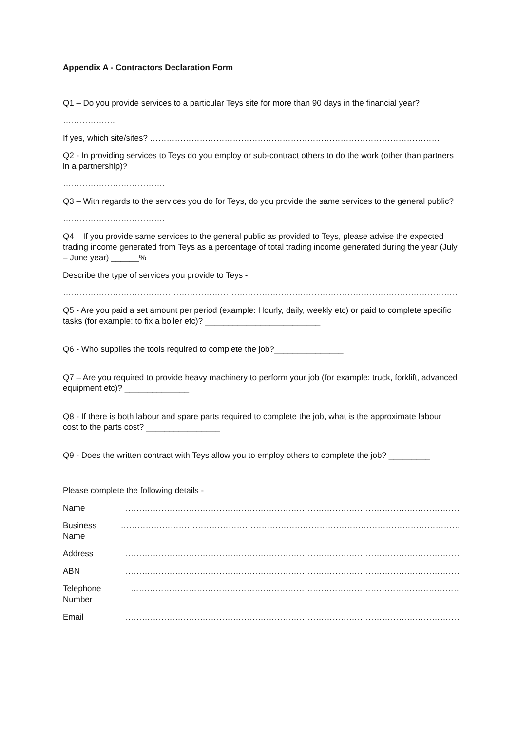Appendix A - Contractors Declaration Form
Q1 – Do you provide services to a particular Teys site for more than 90 days in the financial year?
……………….
If yes, which site/sites? ……………………………………………………………………………………………
Q2 - In providing services to Teys do you employ or sub-contract others to do the work (other than partners in a partnership)?
……………………………….
Q3 – With regards to the services you do for Teys, do you provide the same services to the general public?
……………………………….
Q4 – If you provide same services to the general public as provided to Teys, please advise the expected trading income generated from Teys as a percentage of total trading income generated during the year (July – June year) ______%
Describe the type of services you provide to Teys -
……………………………………………………………………………………………………………………………………………
Q5 - Are you paid a set amount per period (example: Hourly, daily, weekly etc) or paid to complete specific tasks (for example: to fix a boiler etc)? _________________________
Q6 - Who supplies the tools required to complete the job?_______________
Q7 – Are you required to provide heavy machinery to perform your job (for example: truck, forklift, advanced equipment etc)? ______________
Q8 - If there is both labour and spare parts required to complete the job, what is the approximate labour cost to the parts cost? ________________
Q9 - Does the written contract with Teys allow you to employ others to complete the job? _________
Please complete the following details -
Name ……………………………………………………………………………………………………………
Business Name ……………………………………………………………………………………………………………
Address ……………………………………………………………………………………………………………
ABN ……………………………………………………………………………………………………………
Telephone Number ……………………………………………………………………………………………………………
Email ……………………………………………………………………………………………………………